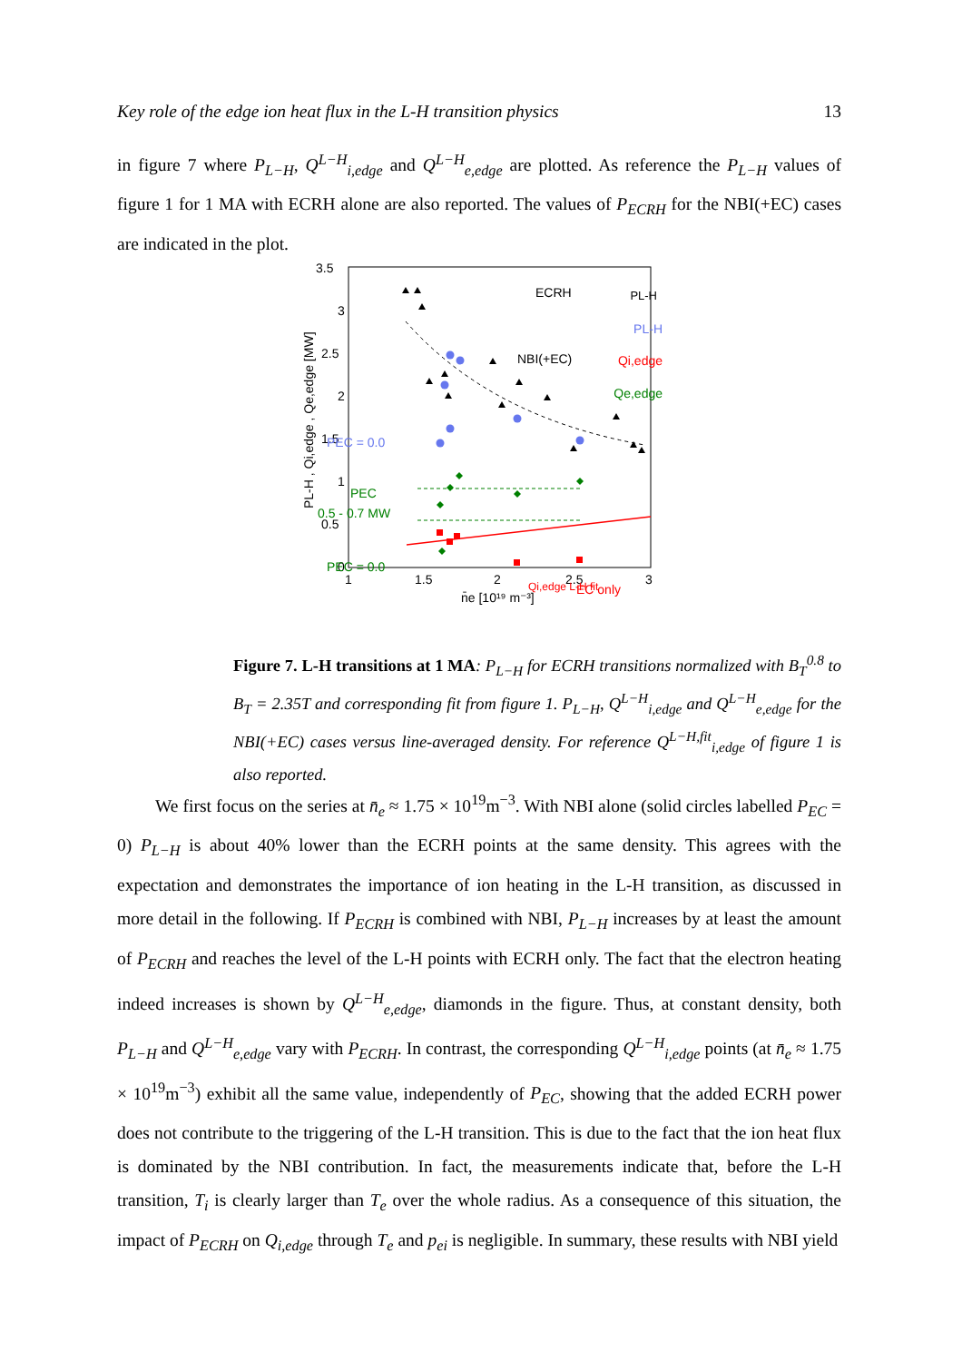Key role of the edge ion heat flux in the L-H transition physics 13
in figure 7 where P<sub>L−H</sub>, Q<sup>L−H</sup><sub>i,edge</sub> and Q<sup>L−H</sup><sub>e,edge</sub> are plotted. As reference the P<sub>L−H</sub> values of figure 1 for 1 MA with ECRH alone are also reported. The values of P<sub>ECRH</sub> for the NBI(+EC) cases are indicated in the plot.
3.5
3
2.5
2
1.5
1
0.5
0
1
1.5
2
2.5
3
n̄e [10¹⁹ m⁻³]
PL-H , Qi,edge , Qe,edge [MW]
ECRH
PL-H
NBI(+EC)
PL-H
Qi,edge
Qe,edge
PEC = 0.0
PEC
0.5 - 0.7 MW
PEC = 0.0
EC only
Qi,edge L-H fit
Figure 7. L-H transitions at 1 MA: P<sub>L−H</sub> for ECRH transitions normalized with B<sub>T</sub><sup>0.8</sup> to B<sub>T</sub> = 2.35T and corresponding fit from figure 1. P<sub>L−H</sub>, Q<sup>L−H</sup><sub>i,edge</sub> and Q<sup>L−H</sup><sub>e,edge</sub> for the NBI(+EC) cases versus line-averaged density. For reference Q<sup>L−H,fit</sup><sub>i,edge</sub> of figure 1 is also reported.
We first focus on the series at n̄<sub>e</sub> ≈ 1.75 × 10<sup>19</sup>m<sup>−3</sup>. With NBI alone (solid circles labelled P<sub>EC</sub> = 0) P<sub>L−H</sub> is about 40% lower than the ECRH points at the same density. This agrees with the expectation and demonstrates the importance of ion heating in the L-H transition, as discussed in more detail in the following. If P<sub>ECRH</sub> is combined with NBI, P<sub>L−H</sub> increases by at least the amount of P<sub>ECRH</sub> and reaches the level of the L-H points with ECRH only. The fact that the electron heating indeed increases is shown by Q<sup>L−H</sup><sub>e,edge</sub>, diamonds in the figure. Thus, at constant density, both P<sub>L−H</sub> and Q<sup>L−H</sup><sub>e,edge</sub> vary with P<sub>ECRH</sub>. In contrast, the corresponding Q<sup>L−H</sup><sub>i,edge</sub> points (at n̄<sub>e</sub> ≈ 1.75 × 10<sup>19</sup>m<sup>−3</sup>) exhibit all the same value, independently of P<sub>EC</sub>, showing that the added ECRH power does not contribute to the triggering of the L-H transition. This is due to the fact that the ion heat flux is dominated by the NBI contribution. In fact, the measurements indicate that, before the L-H transition, T<sub>i</sub> is clearly larger than T<sub>e</sub> over the whole radius. As a consequence of this situation, the impact of P<sub>ECRH</sub> on Q<sub>i,edge</sub> through T<sub>e</sub> and p<sub>ei</sub> is negligible. In summary, these results with NBI yield